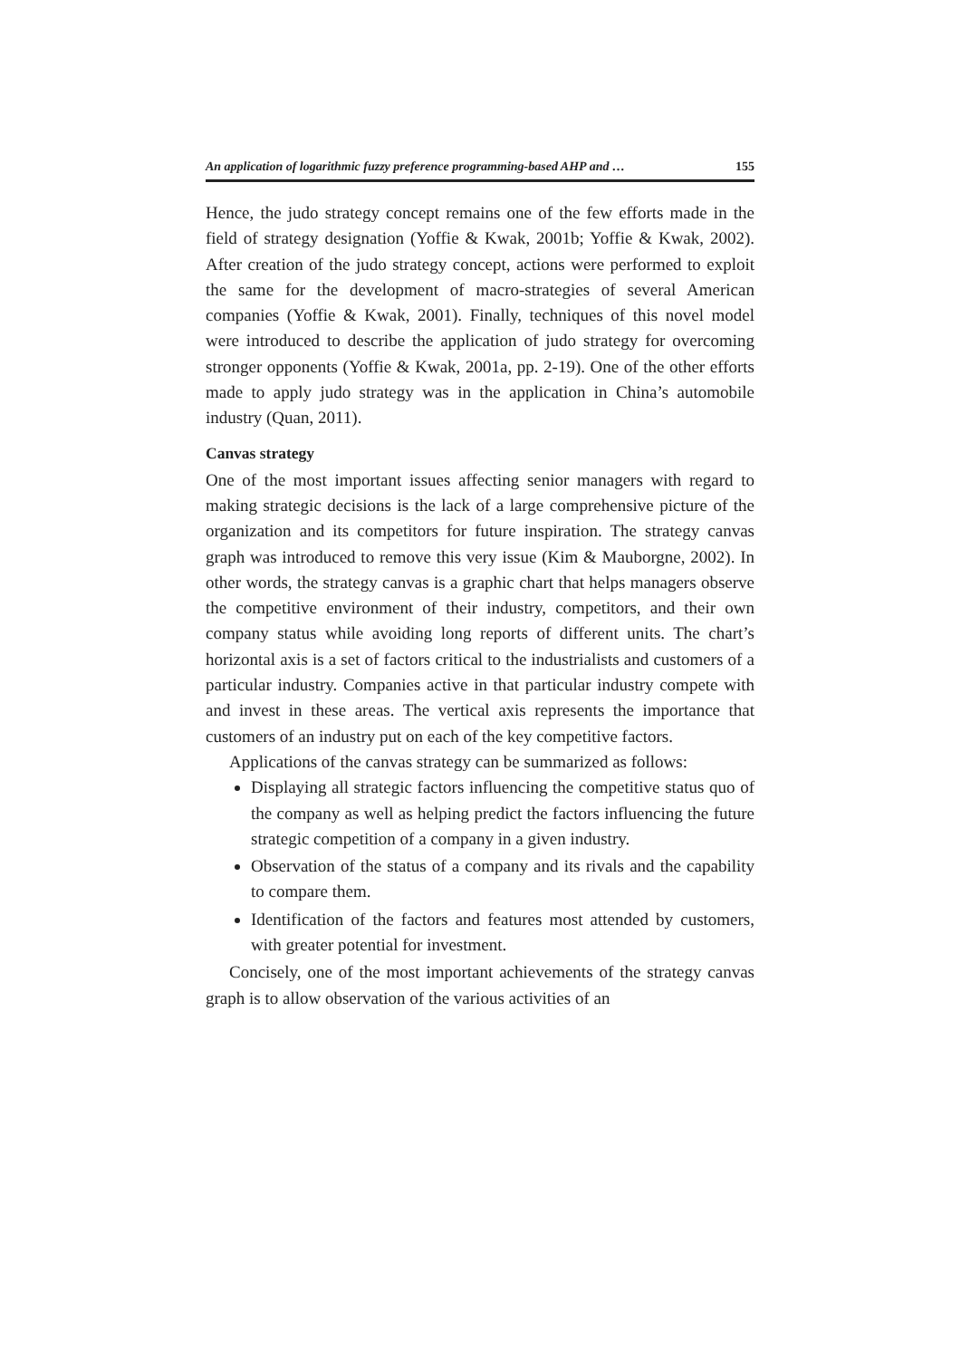An application of logarithmic fuzzy preference programming-based AHP and … 155
Hence, the judo strategy concept remains one of the few efforts made in the field of strategy designation (Yoffie & Kwak, 2001b; Yoffie & Kwak, 2002). After creation of the judo strategy concept, actions were performed to exploit the same for the development of macro-strategies of several American companies (Yoffie & Kwak, 2001). Finally, techniques of this novel model were introduced to describe the application of judo strategy for overcoming stronger opponents (Yoffie & Kwak, 2001a, pp. 2-19). One of the other efforts made to apply judo strategy was in the application in China’s automobile industry (Quan, 2011).
Canvas strategy
One of the most important issues affecting senior managers with regard to making strategic decisions is the lack of a large comprehensive picture of the organization and its competitors for future inspiration. The strategy canvas graph was introduced to remove this very issue (Kim & Mauborgne, 2002). In other words, the strategy canvas is a graphic chart that helps managers observe the competitive environment of their industry, competitors, and their own company status while avoiding long reports of different units. The chart’s horizontal axis is a set of factors critical to the industrialists and customers of a particular industry. Companies active in that particular industry compete with and invest in these areas. The vertical axis represents the importance that customers of an industry put on each of the key competitive factors.
Applications of the canvas strategy can be summarized as follows:
Displaying all strategic factors influencing the competitive status quo of the company as well as helping predict the factors influencing the future strategic competition of a company in a given industry.
Observation of the status of a company and its rivals and the capability to compare them.
Identification of the factors and features most attended by customers, with greater potential for investment.
Concisely, one of the most important achievements of the strategy canvas graph is to allow observation of the various activities of an